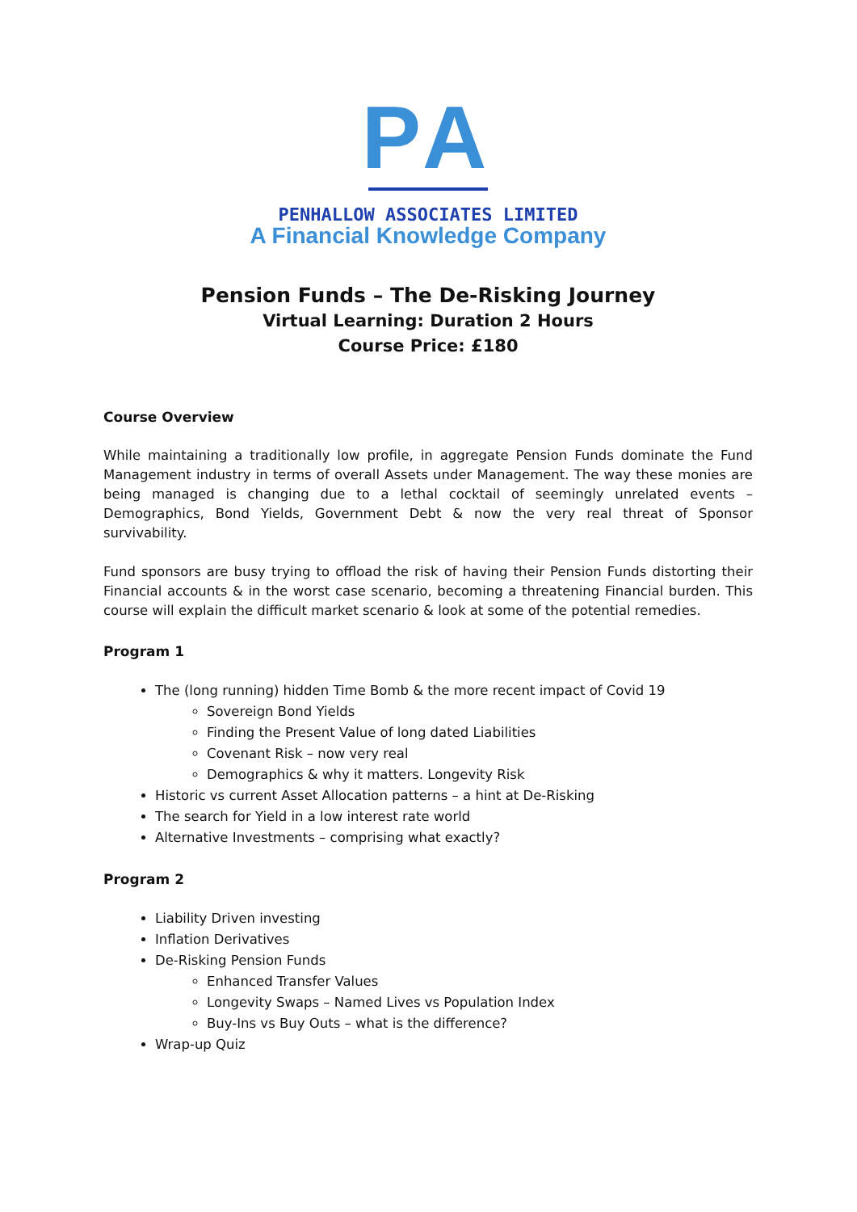PA
PENHALLOW ASSOCIATES LIMITED
A Financial Knowledge Company
Pension Funds – The De-Risking Journey
Virtual Learning: Duration 2 Hours
Course Price: £180
Course Overview
While maintaining a traditionally low profile, in aggregate Pension Funds dominate the Fund Management industry in terms of overall Assets under Management. The way these monies are being managed is changing due to a lethal cocktail of seemingly unrelated events – Demographics, Bond Yields, Government Debt & now the very real threat of Sponsor survivability.
Fund sponsors are busy trying to offload the risk of having their Pension Funds distorting their Financial accounts & in the worst case scenario, becoming a threatening Financial burden. This course will explain the difficult market scenario & look at some of the potential remedies.
Program 1
The (long running) hidden Time Bomb & the more recent impact of Covid 19
Sovereign Bond Yields
Finding the Present Value of long dated Liabilities
Covenant Risk – now very real
Demographics & why it matters. Longevity Risk
Historic vs current Asset Allocation patterns – a hint at De-Risking
The search for Yield in a low interest rate world
Alternative Investments – comprising what exactly?
Program 2
Liability Driven investing
Inflation Derivatives
De-Risking Pension Funds
Enhanced Transfer Values
Longevity Swaps – Named Lives vs Population Index
Buy-Ins vs Buy Outs – what is the difference?
Wrap-up Quiz